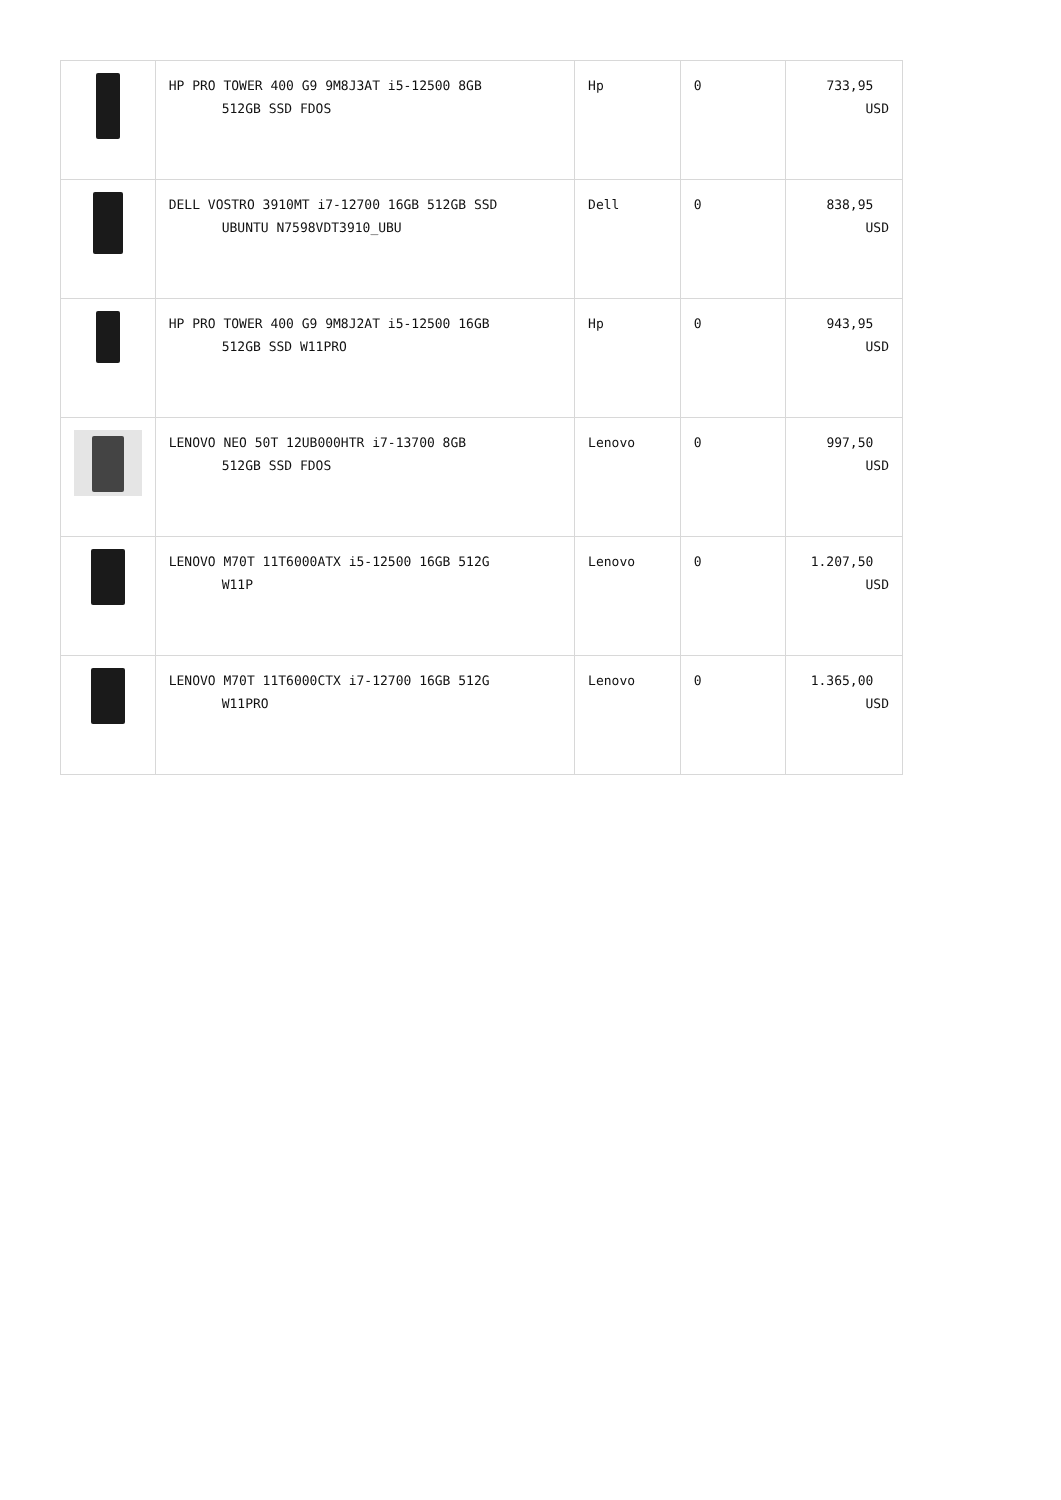| | HP PRO TOWER 400 G9 9M8J3AT i5-12500 8GB 512GB SSD FDOS | Hp | 0 | 733,95 USD |
| | DELL VOSTRO 3910MT i7-12700 16GB 512GB SSD UBUNTU N7598VDT3910_UBU | Dell | 0 | 838,95 USD |
| | HP PRO TOWER 400 G9 9M8J2AT i5-12500 16GB 512GB SSD W11PRO | Hp | 0 | 943,95 USD |
| | LENOVO NEO 50T 12UB000HTR i7-13700 8GB 512GB SSD FDOS | Lenovo | 0 | 997,50 USD |
| | LENOVO M70T 11T6000ATX i5-12500 16GB 512G W11P | Lenovo | 0 | 1.207,50 USD |
| | LENOVO M70T 11T6000CTX i7-12700 16GB 512G W11PRO | Lenovo | 0 | 1.365,00 USD |